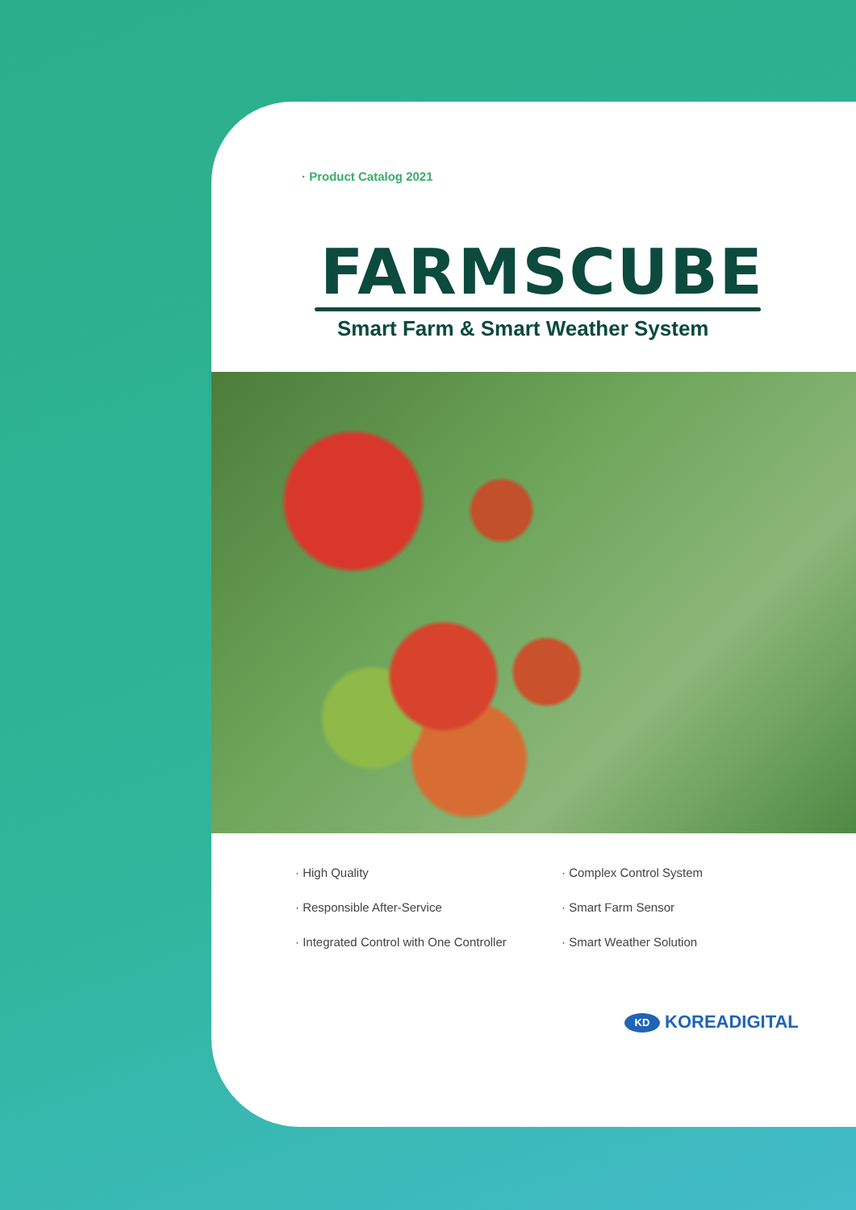· Product Catalog 2021
FARMSCUBE
Smart Farm & Smart Weather System
· High Quality
· Complex Control System
· Responsible After-Service
· Smart Farm Sensor
· Integrated Control with One Controller
· Smart Weather Solution
KD KOREADIGITAL